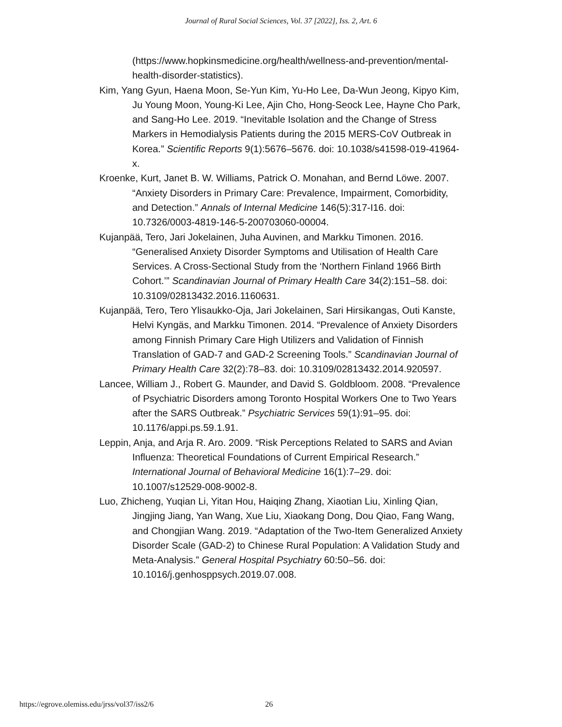Journal of Rural Social Sciences, Vol. 37 [2022], Iss. 2, Art. 6
(https://www.hopkinsmedicine.org/health/wellness-and-prevention/mental-health-disorder-statistics).
Kim, Yang Gyun, Haena Moon, Se-Yun Kim, Yu-Ho Lee, Da-Wun Jeong, Kipyo Kim, Ju Young Moon, Young-Ki Lee, Ajin Cho, Hong-Seock Lee, Hayne Cho Park, and Sang-Ho Lee. 2019. “Inevitable Isolation and the Change of Stress Markers in Hemodialysis Patients during the 2015 MERS-CoV Outbreak in Korea.” Scientific Reports 9(1):5676–5676. doi: 10.1038/s41598-019-41964-x.
Kroenke, Kurt, Janet B. W. Williams, Patrick O. Monahan, and Bernd Löwe. 2007. “Anxiety Disorders in Primary Care: Prevalence, Impairment, Comorbidity, and Detection.” Annals of Internal Medicine 146(5):317-I16. doi: 10.7326/0003-4819-146-5-200703060-00004.
Kujanpää, Tero, Jari Jokelainen, Juha Auvinen, and Markku Timonen. 2016. “Generalised Anxiety Disorder Symptoms and Utilisation of Health Care Services. A Cross-Sectional Study from the ‘Northern Finland 1966 Birth Cohort.’” Scandinavian Journal of Primary Health Care 34(2):151–58. doi: 10.3109/02813432.2016.1160631.
Kujanpää, Tero, Tero Ylisaukko-Oja, Jari Jokelainen, Sari Hirsikangas, Outi Kanste, Helvi Kyngäs, and Markku Timonen. 2014. “Prevalence of Anxiety Disorders among Finnish Primary Care High Utilizers and Validation of Finnish Translation of GAD-7 and GAD-2 Screening Tools.” Scandinavian Journal of Primary Health Care 32(2):78–83. doi: 10.3109/02813432.2014.920597.
Lancee, William J., Robert G. Maunder, and David S. Goldbloom. 2008. “Prevalence of Psychiatric Disorders among Toronto Hospital Workers One to Two Years after the SARS Outbreak.” Psychiatric Services 59(1):91–95. doi: 10.1176/appi.ps.59.1.91.
Leppin, Anja, and Arja R. Aro. 2009. “Risk Perceptions Related to SARS and Avian Influenza: Theoretical Foundations of Current Empirical Research.” International Journal of Behavioral Medicine 16(1):7–29. doi: 10.1007/s12529-008-9002-8.
Luo, Zhicheng, Yuqian Li, Yitan Hou, Haiqing Zhang, Xiaotian Liu, Xinling Qian, Jingjing Jiang, Yan Wang, Xue Liu, Xiaokang Dong, Dou Qiao, Fang Wang, and Chongjian Wang. 2019. “Adaptation of the Two-Item Generalized Anxiety Disorder Scale (GAD-2) to Chinese Rural Population: A Validation Study and Meta-Analysis.” General Hospital Psychiatry 60:50–56. doi: 10.1016/j.genhosppsych.2019.07.008.
https://egrove.olemiss.edu/jrss/vol37/iss2/6 26